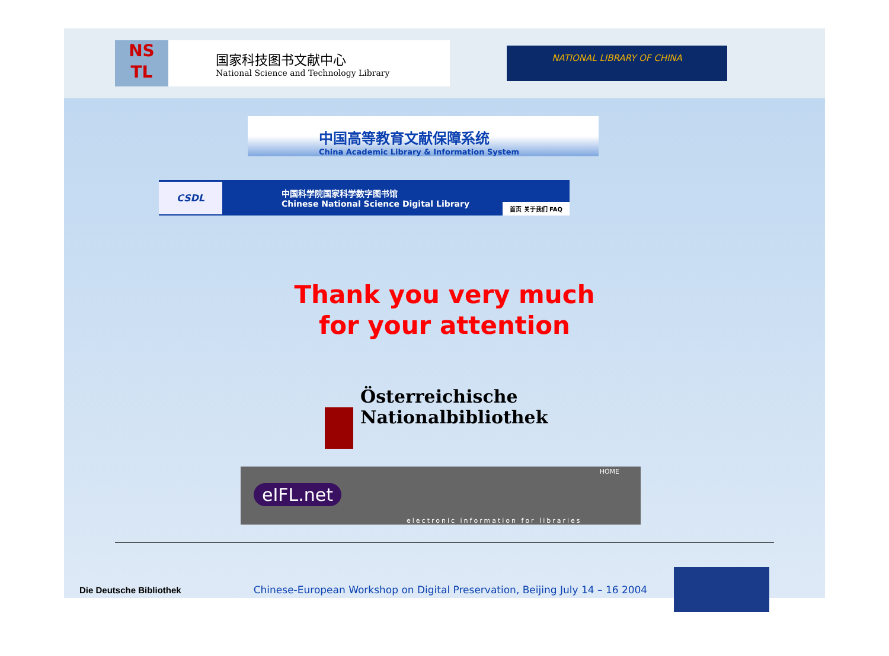NS
TL
国家科技图书文献中心
National Science and Technology Library
NATIONAL LIBRARY OF CHINA
中国高等教育文献保障系统
China Academic Library & Information System
CSDL
中国科学院国家科学数字图书馆
Chinese National Science Digital Library
首页 关于我们 FAQ
Thank you very much
for your attention
Österreichische
Nationalbibliothek
eIFL.net
HOME
electronic information for libraries
Die Deutsche Bibliothek Chinese-European Workshop on Digital Preservation, Beijing July 14 – 16 2004